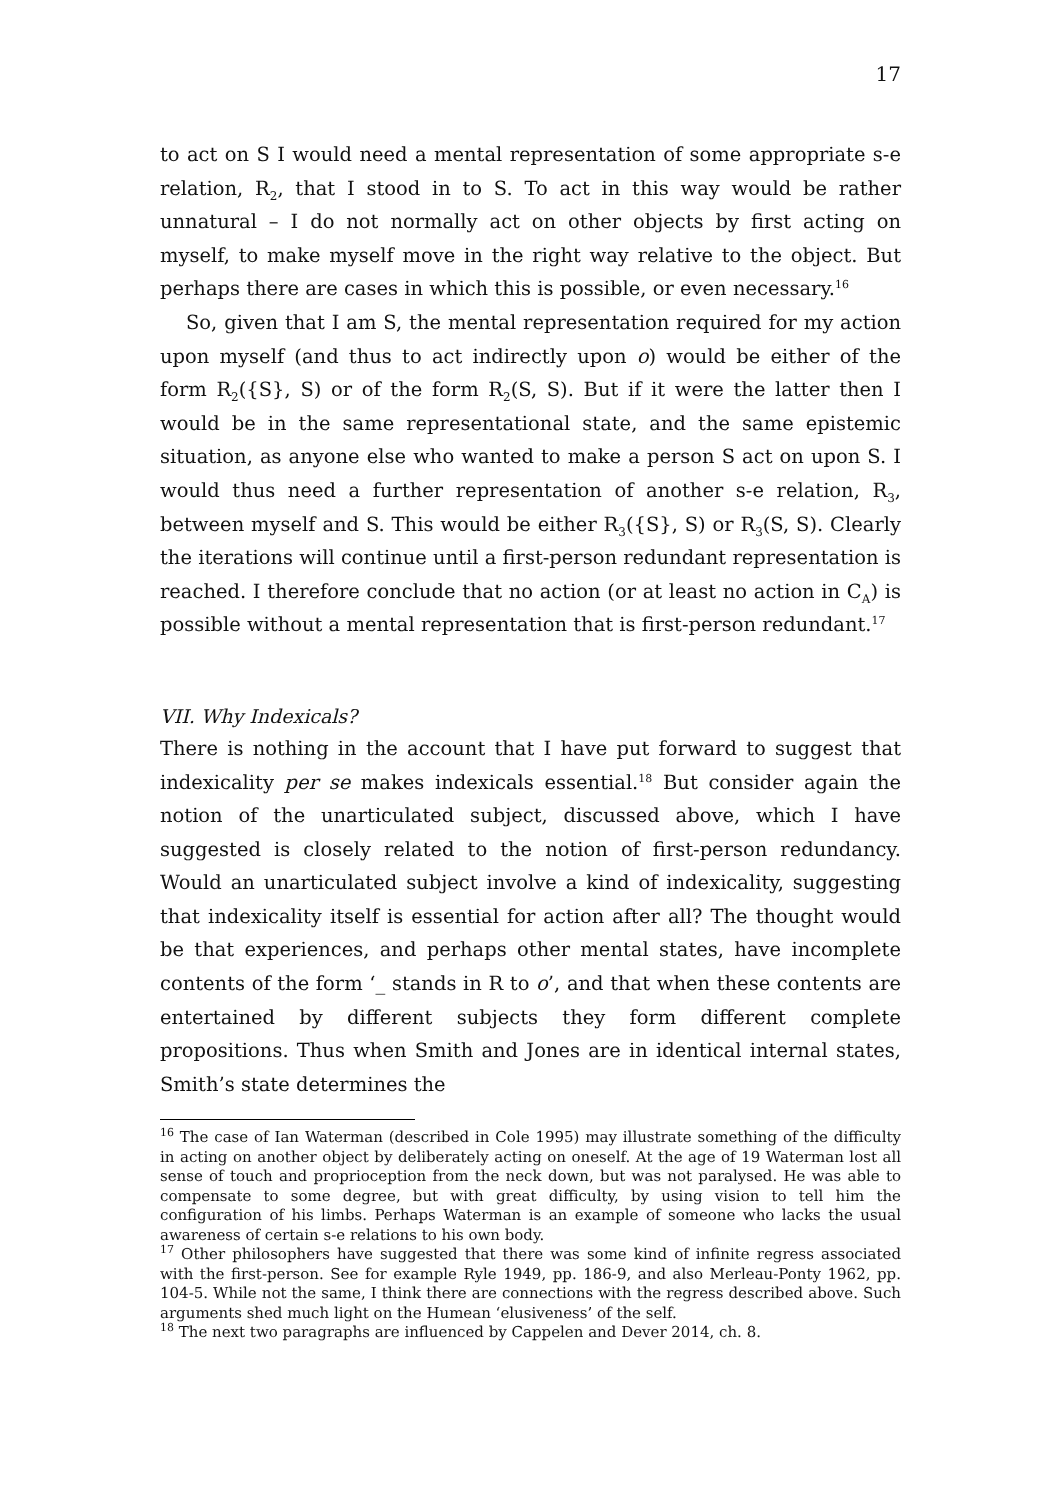17
to act on S I would need a mental representation of some appropriate s-e relation, R<sub>2</sub>, that I stood in to S. To act in this way would be rather unnatural – I do not normally act on other objects by first acting on myself, to make myself move in the right way relative to the object. But perhaps there are cases in which this is possible, or even necessary.<sup>16</sup>
So, given that I am S, the mental representation required for my action upon myself (and thus to act indirectly upon o) would be either of the form R<sub>2</sub>({S}, S) or of the form R<sub>2</sub>(S, S). But if it were the latter then I would be in the same representational state, and the same epistemic situation, as anyone else who wanted to make a person S act on upon S. I would thus need a further representation of another s-e relation, R<sub>3</sub>, between myself and S. This would be either R<sub>3</sub>({S}, S) or R<sub>3</sub>(S, S). Clearly the iterations will continue until a first-person redundant representation is reached. I therefore conclude that no action (or at least no action in C<sub>A</sub>) is possible without a mental representation that is first-person redundant.<sup>17</sup>
VII. Why Indexicals?
There is nothing in the account that I have put forward to suggest that indexicality per se makes indexicals essential.<sup>18</sup> But consider again the notion of the unarticulated subject, discussed above, which I have suggested is closely related to the notion of first-person redundancy. Would an unarticulated subject involve a kind of indexicality, suggesting that indexicality itself is essential for action after all? The thought would be that experiences, and perhaps other mental states, have incomplete contents of the form ‘_ stands in R to o’, and that when these contents are entertained by different subjects they form different complete propositions. Thus when Smith and Jones are in identical internal states, Smith’s state determines the
<sup>16</sup> The case of Ian Waterman (described in Cole 1995) may illustrate something of the difficulty in acting on another object by deliberately acting on oneself. At the age of 19 Waterman lost all sense of touch and proprioception from the neck down, but was not paralysed. He was able to compensate to some degree, but with great difficulty, by using vision to tell him the configuration of his limbs. Perhaps Waterman is an example of someone who lacks the usual awareness of certain s-e relations to his own body.
<sup>17</sup> Other philosophers have suggested that there was some kind of infinite regress associated with the first-person. See for example Ryle 1949, pp. 186-9, and also Merleau-Ponty 1962, pp. 104-5. While not the same, I think there are connections with the regress described above. Such arguments shed much light on the Humean ‘elusiveness’ of the self.
<sup>18</sup> The next two paragraphs are influenced by Cappelen and Dever 2014, ch. 8.